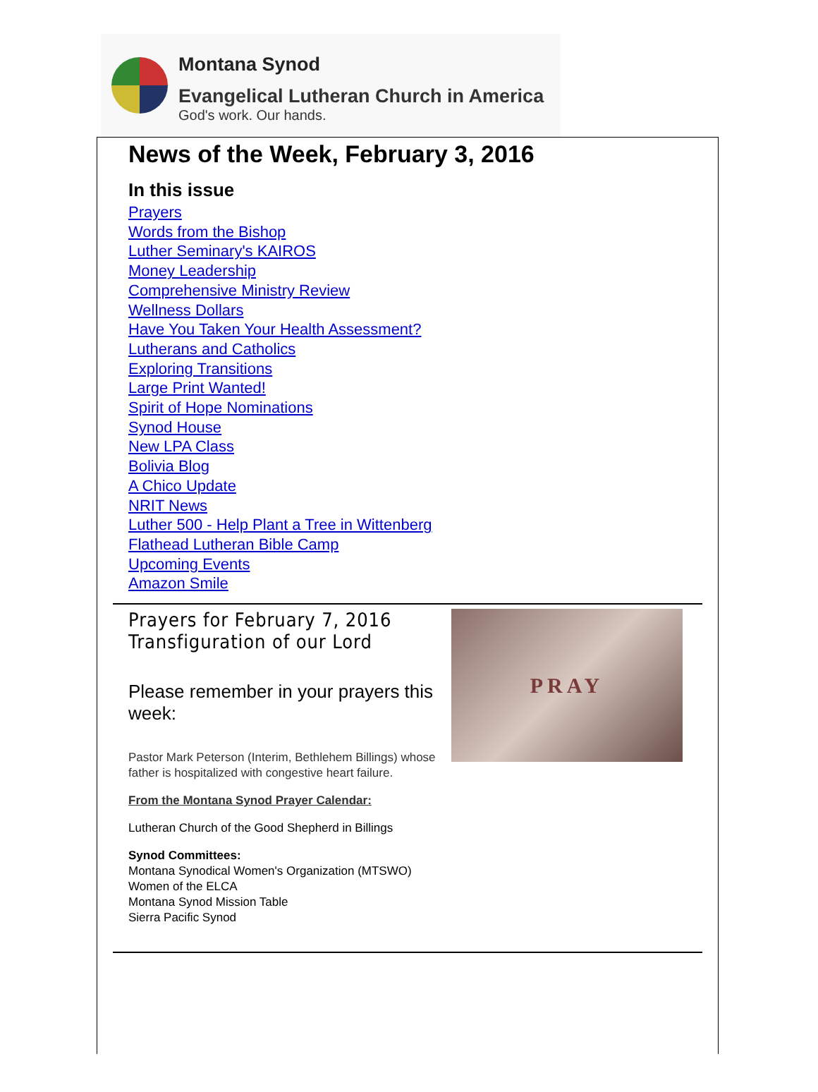Montana Synod
Evangelical Lutheran Church in America
God's work. Our hands.
News of the Week, February 3, 2016
In this issue
Prayers
Words from the Bishop
Luther Seminary's KAIROS
Money Leadership
Comprehensive Ministry Review
Wellness Dollars
Have You Taken Your Health Assessment?
Lutherans and Catholics
Exploring Transitions
Large Print Wanted!
Spirit of Hope Nominations
Synod House
New LPA Class
Bolivia Blog
A Chico Update
NRIT News
Luther 500 - Help Plant a Tree in Wittenberg
Flathead Lutheran Bible Camp
Upcoming Events
Amazon Smile
Prayers for February 7, 2016
Transfiguration of our Lord
Please remember in your prayers this week:
Pastor Mark Peterson (Interim, Bethlehem Billings) whose father is hospitalized with congestive heart failure.
From the Montana Synod Prayer Calendar:
Lutheran Church of the Good Shepherd in Billings
Synod Committees:
Montana Synodical Women's Organization (MTSWO)
Women of the ELCA
Montana Synod Mission Table
Sierra Pacific Synod
PRAY